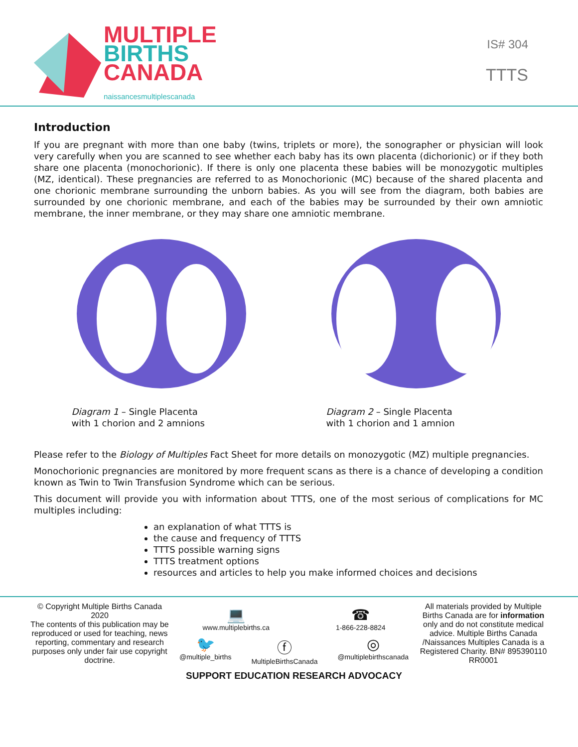MULTIPLE
BIRTHS
CANADA
naissancesmultiplescanada
IS# 304
TTTS
Introduction
If you are pregnant with more than one baby (twins, triplets or more), the sonographer or physician will look very carefully when you are scanned to see whether each baby has its own placenta (dichorionic) or if they both share one placenta (monochorionic). If there is only one placenta these babies will be monozygotic multiples (MZ, identical). These pregnancies are referred to as Monochorionic (MC) because of the shared placenta and one chorionic membrane surrounding the unborn babies. As you will see from the diagram, both babies are surrounded by one chorionic membrane, and each of the babies may be surrounded by their own amniotic membrane, the inner membrane, or they may share one amniotic membrane.
Diagram 1 – Single Placenta
with 1 chorion and 2 amnions
Diagram 2 – Single Placenta
with 1 chorion and 1 amnion
Please refer to the Biology of Multiples Fact Sheet for more details on monozygotic (MZ) multiple pregnancies.
Monochorionic pregnancies are monitored by more frequent scans as there is a chance of developing a condition known as Twin to Twin Transfusion Syndrome which can be serious.
This document will provide you with information about TTTS, one of the most serious of complications for MC multiples including:
an explanation of what TTTS is
the cause and frequency of TTTS
TTTS possible warning signs
TTTS treatment options
resources and articles to help you make informed choices and decisions
© Copyright Multiple Births Canada 2020
The contents of this publication may be reproduced or used for teaching, news reporting, commentary and research purposes only under fair use copyright doctrine.
💻
www.multiplebirths.ca ☎
1-866-228-8824
🐦
@multiple_births ⓕ
MultipleBirthsCanada ◎
@multiplebirthscanada
SUPPORT EDUCATION RESEARCH ADVOCACY
All materials provided by Multiple Births Canada are for information only and do not constitute medical advice. Multiple Births Canada /Naissances Multiples Canada is a Registered Charity. BN# 895390110 RR0001